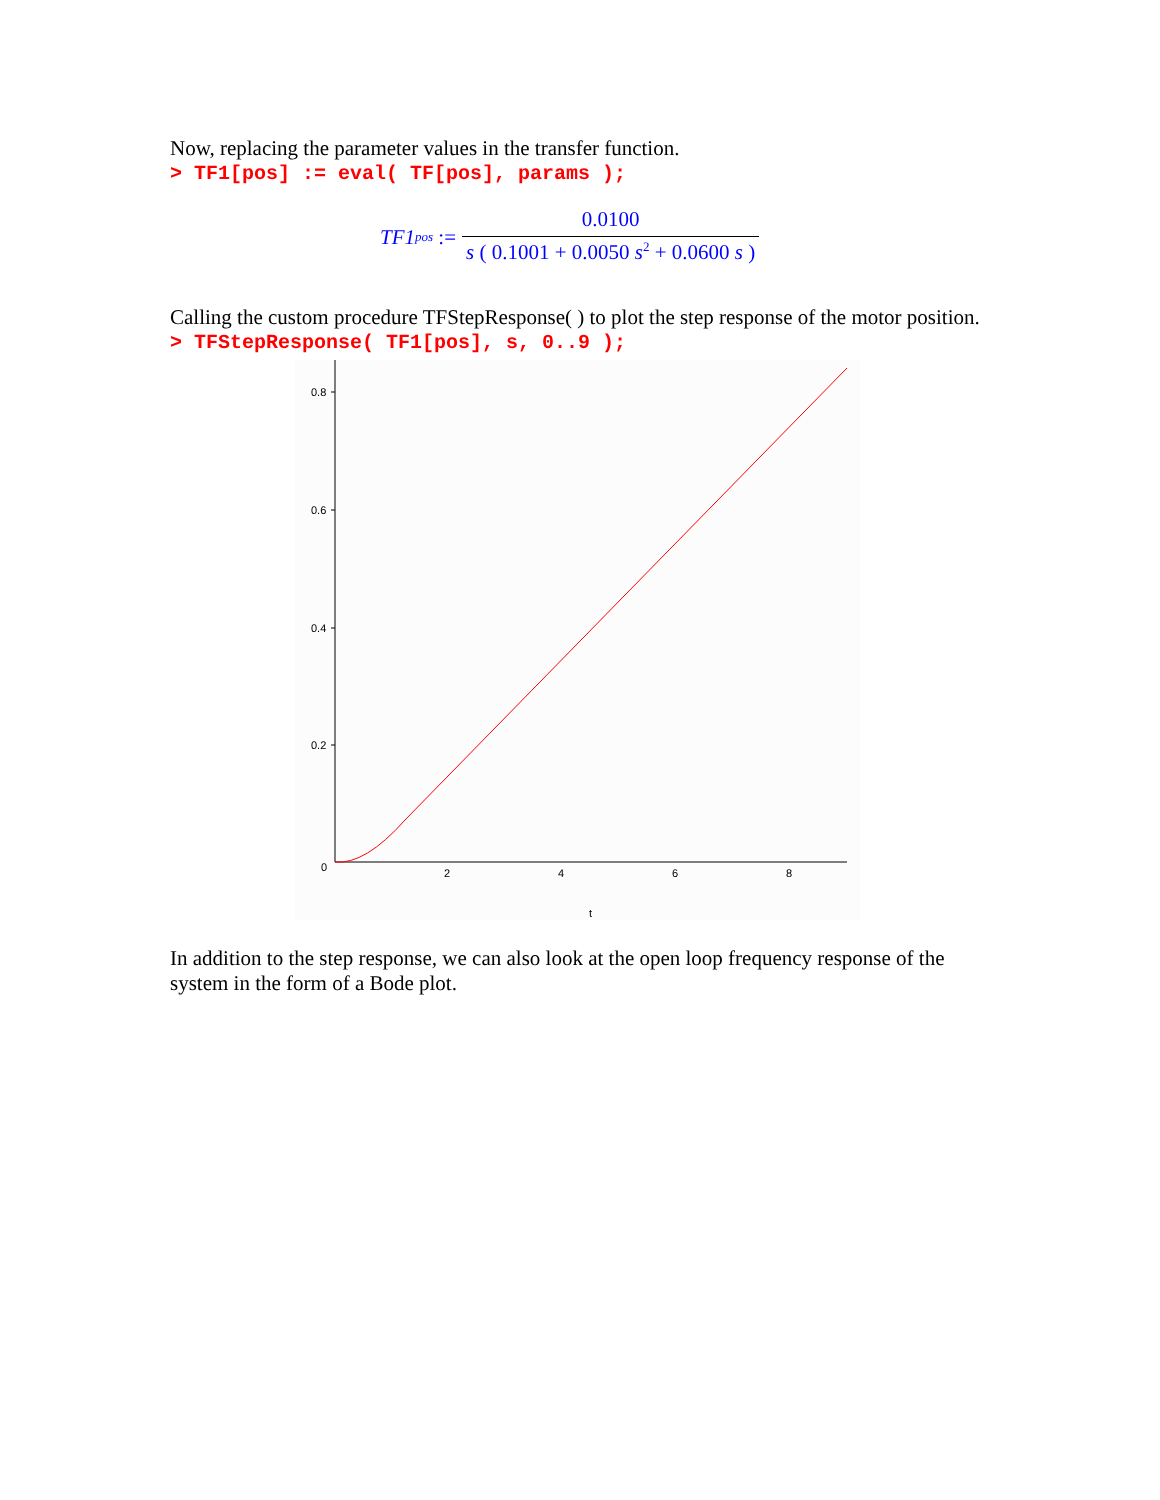Now, replacing the parameter values in the transfer function.
> TF1[pos] := eval( TF[pos], params );
TF1<sub>pos</sub> := 0.0100 s ( 0.1001 + 0.0050 s<sup>2</sup> + 0.0600 s )
Calling the custom procedure TFStepResponse( ) to plot the step response of the motor position.
> TFStepResponse( TF1[pos], s, 0..9 );
0.8
0.6
0.4
0.2
0
2
4
6
8
t
In addition to the step response, we can also look at the open loop frequency response of the system in the form of a Bode plot.